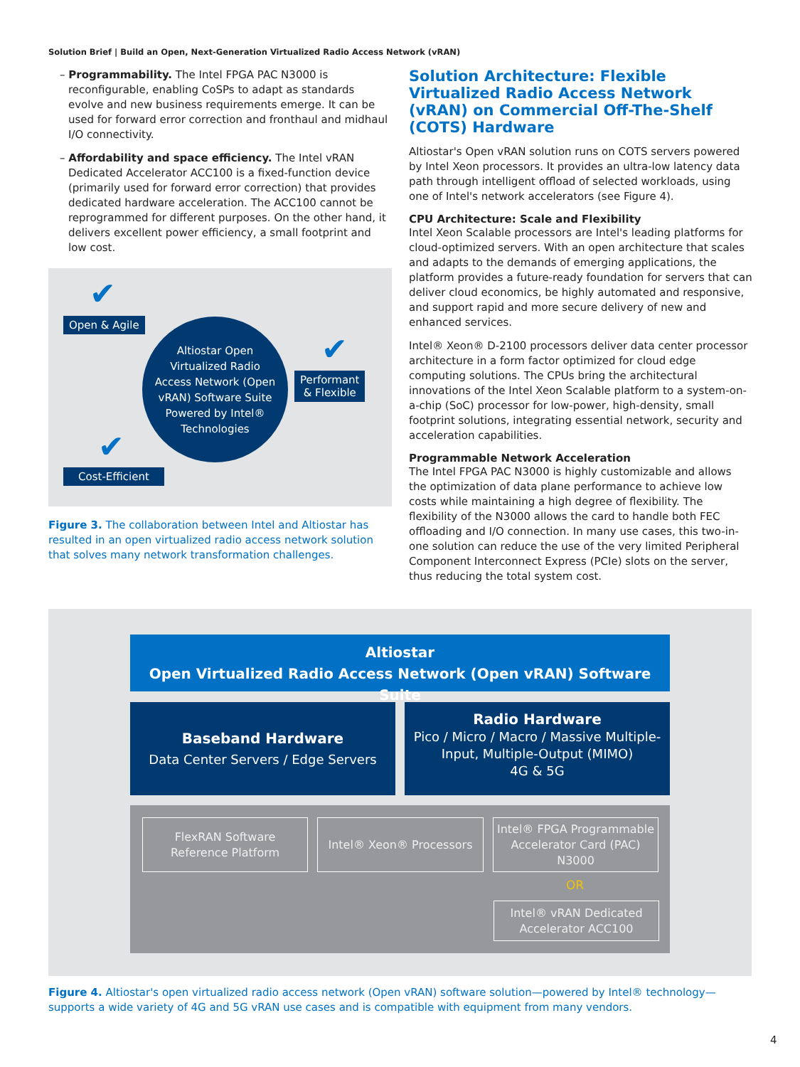Solution Brief | Build an Open, Next-Generation Virtualized Radio Access Network (vRAN)
– Programmability. The Intel FPGA PAC N3000 is reconfigurable, enabling CoSPs to adapt as standards evolve and new business requirements emerge. It can be used for forward error correction and fronthaul and midhaul I/O connectivity.
– Affordability and space efficiency. The Intel vRAN Dedicated Accelerator ACC100 is a fixed-function device (primarily used for forward error correction) that provides dedicated hardware acceleration. The ACC100 cannot be reprogrammed for different purposes. On the other hand, it delivers excellent power efficiency, a small footprint and low cost.
✔
Open & Agile
Altiostar Open
Virtualized Radio
Access Network (Open
vRAN) Software Suite
Powered by Intel®
Technologies
✔
Performant
& Flexible
✔
Cost-Efficient
Figure 3. The collaboration between Intel and Altiostar has resulted in an open virtualized radio access network solution that solves many network transformation challenges.
Solution Architecture: Flexible Virtualized Radio Access Network (vRAN) on Commercial Off-The-Shelf (COTS) Hardware
Altiostar's Open vRAN solution runs on COTS servers powered by Intel Xeon processors. It provides an ultra-low latency data path through intelligent offload of selected workloads, using one of Intel's network accelerators (see Figure 4).
CPU Architecture: Scale and Flexibility
Intel Xeon Scalable processors are Intel's leading platforms for cloud-optimized servers. With an open architecture that scales and adapts to the demands of emerging applications, the platform provides a future-ready foundation for servers that can deliver cloud economics, be highly automated and responsive, and support rapid and more secure delivery of new and enhanced services.
Intel® Xeon® D-2100 processors deliver data center processor architecture in a form factor optimized for cloud edge computing solutions. The CPUs bring the architectural innovations of the Intel Xeon Scalable platform to a system-on-a-chip (SoC) processor for low-power, high-density, small footprint solutions, integrating essential network, security and acceleration capabilities.
Programmable Network Acceleration
The Intel FPGA PAC N3000 is highly customizable and allows the optimization of data plane performance to achieve low costs while maintaining a high degree of flexibility. The flexibility of the N3000 allows the card to handle both FEC offloading and I/O connection. In many use cases, this two-in-one solution can reduce the use of the very limited Peripheral Component Interconnect Express (PCIe) slots on the server, thus reducing the total system cost.
Altiostar
Open Virtualized Radio Access Network (Open vRAN) Software Suite
Baseband Hardware
Data Center Servers / Edge Servers
Radio Hardware
Pico / Micro / Macro / Massive Multiple-Input, Multiple-Output (MIMO)
4G & 5G
FlexRAN Software
Reference Platform
Intel® Xeon® Processors
Intel® FPGA Programmable Accelerator Card (PAC) N3000
OR
Intel® vRAN Dedicated
Accelerator ACC100
Figure 4. Altiostar's open virtualized radio access network (Open vRAN) software solution—powered by Intel® technology—supports a wide variety of 4G and 5G vRAN use cases and is compatible with equipment from many vendors.
4